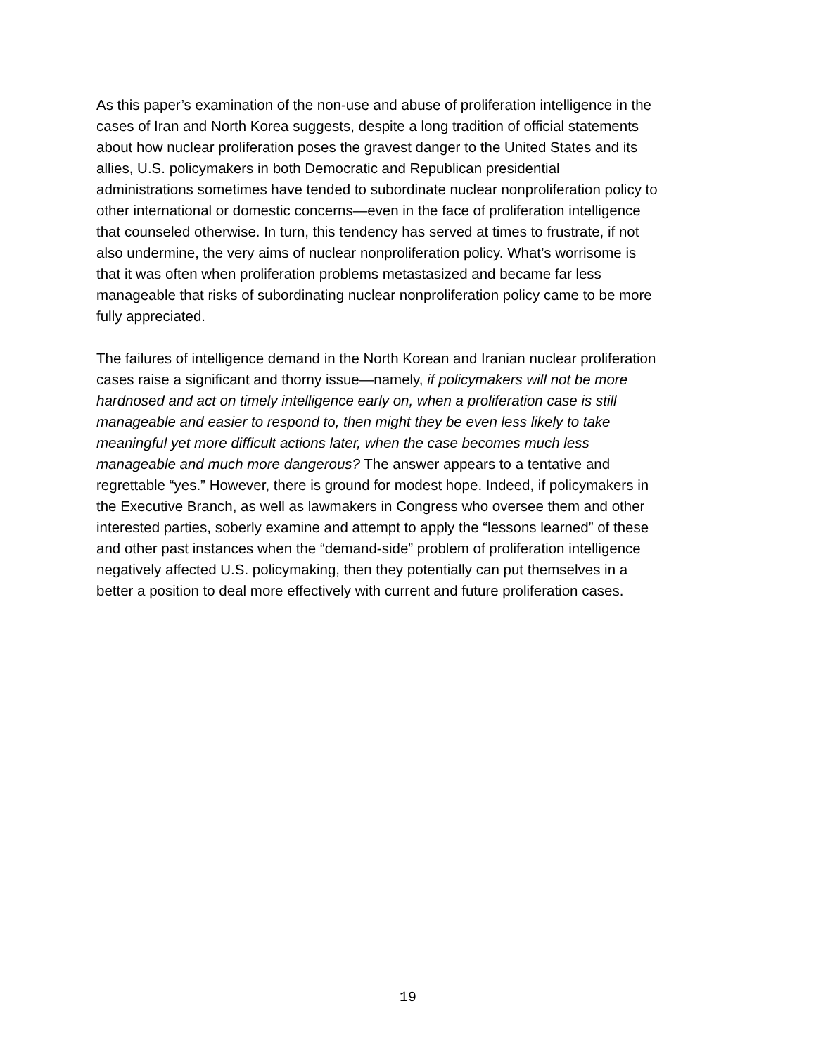As this paper’s examination of the non-use and abuse of proliferation intelligence in the cases of Iran and North Korea suggests, despite a long tradition of official statements about how nuclear proliferation poses the gravest danger to the United States and its allies, U.S. policymakers in both Democratic and Republican presidential administrations sometimes have tended to subordinate nuclear nonproliferation policy to other international or domestic concerns—even in the face of proliferation intelligence that counseled otherwise. In turn, this tendency has served at times to frustrate, if not also undermine, the very aims of nuclear nonproliferation policy. What’s worrisome is that it was often when proliferation problems metastasized and became far less manageable that risks of subordinating nuclear nonproliferation policy came to be more fully appreciated.
The failures of intelligence demand in the North Korean and Iranian nuclear proliferation cases raise a significant and thorny issue—namely, if policymakers will not be more hardnosed and act on timely intelligence early on, when a proliferation case is still manageable and easier to respond to, then might they be even less likely to take meaningful yet more difficult actions later, when the case becomes much less manageable and much more dangerous? The answer appears to a tentative and regrettable “yes.” However, there is ground for modest hope. Indeed, if policymakers in the Executive Branch, as well as lawmakers in Congress who oversee them and other interested parties, soberly examine and attempt to apply the “lessons learned” of these and other past instances when the “demand-side” problem of proliferation intelligence negatively affected U.S. policymaking, then they potentially can put themselves in a better a position to deal more effectively with current and future proliferation cases.
19